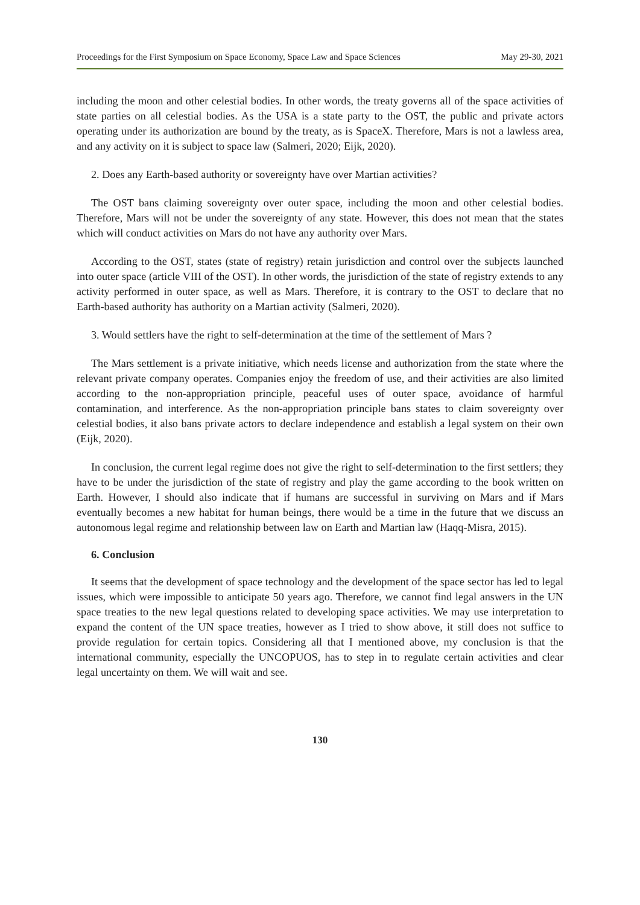Proceedings for the First Symposium on Space Economy, Space Law and Space Sciences May 29-30, 2021
including the moon and other celestial bodies. In other words, the treaty governs all of the space activities of state parties on all celestial bodies. As the USA is a state party to the OST, the public and private actors operating under its authorization are bound by the treaty, as is SpaceX. Therefore, Mars is not a lawless area, and any activity on it is subject to space law (Salmeri, 2020; Eijk, 2020).
2. Does any Earth-based authority or sovereignty have over Martian activities?
The OST bans claiming sovereignty over outer space, including the moon and other celestial bodies. Therefore, Mars will not be under the sovereignty of any state. However, this does not mean that the states which will conduct activities on Mars do not have any authority over Mars.
According to the OST, states (state of registry) retain jurisdiction and control over the subjects launched into outer space (article VIII of the OST). In other words, the jurisdiction of the state of registry extends to any activity performed in outer space, as well as Mars. Therefore, it is contrary to the OST to declare that no Earth-based authority has authority on a Martian activity (Salmeri, 2020).
3. Would settlers have the right to self-determination at the time of the settlement of Mars ?
The Mars settlement is a private initiative, which needs license and authorization from the state where the relevant private company operates. Companies enjoy the freedom of use, and their activities are also limited according to the non-appropriation principle, peaceful uses of outer space, avoidance of harmful contamination, and interference. As the non-appropriation principle bans states to claim sovereignty over celestial bodies, it also bans private actors to declare independence and establish a legal system on their own (Eijk, 2020).
In conclusion, the current legal regime does not give the right to self-determination to the first settlers; they have to be under the jurisdiction of the state of registry and play the game according to the book written on Earth. However, I should also indicate that if humans are successful in surviving on Mars and if Mars eventually becomes a new habitat for human beings, there would be a time in the future that we discuss an autonomous legal regime and relationship between law on Earth and Martian law (Haqq-Misra, 2015).
6. Conclusion
It seems that the development of space technology and the development of the space sector has led to legal issues, which were impossible to anticipate 50 years ago. Therefore, we cannot find legal answers in the UN space treaties to the new legal questions related to developing space activities. We may use interpretation to expand the content of the UN space treaties, however as I tried to show above, it still does not suffice to provide regulation for certain topics. Considering all that I mentioned above, my conclusion is that the international community, especially the UNCOPUOS, has to step in to regulate certain activities and clear legal uncertainty on them. We will wait and see.
130